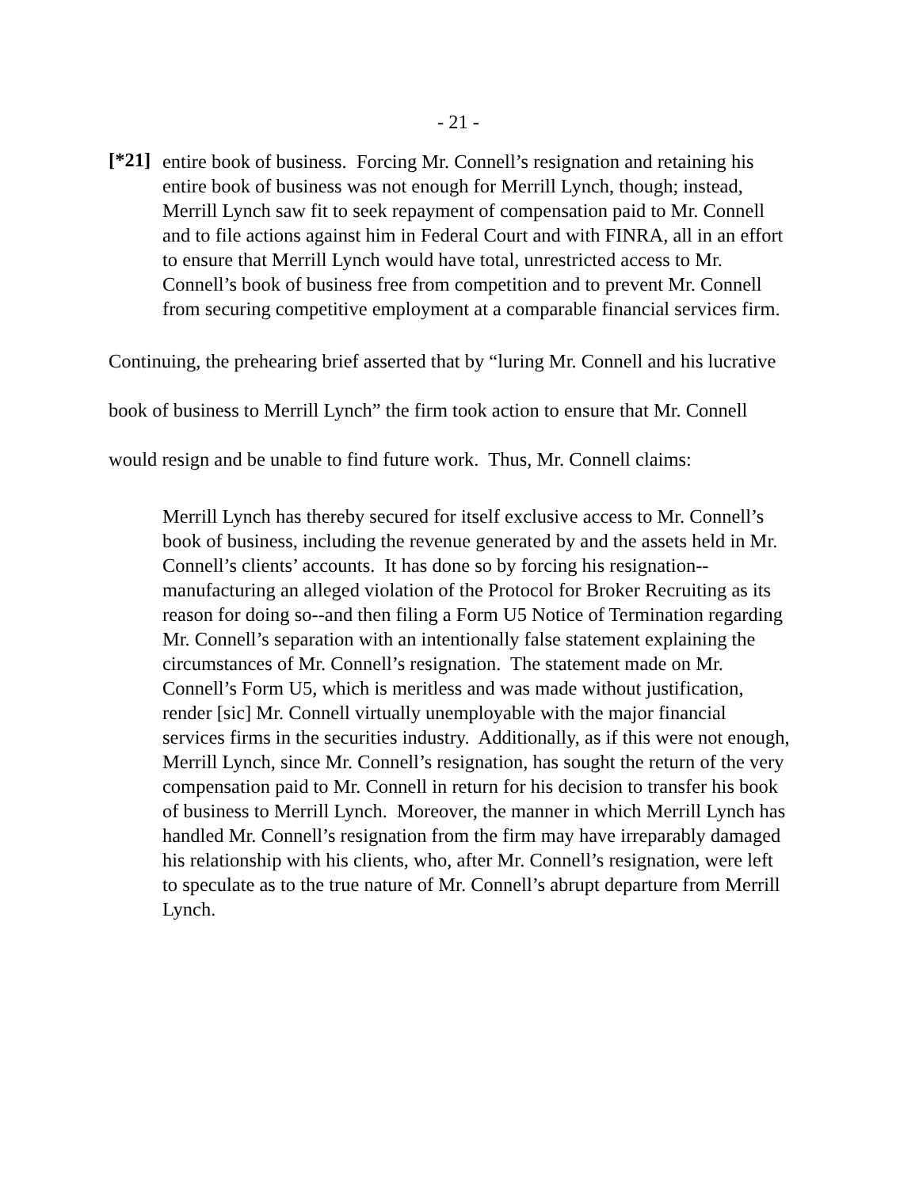- 21 -
[*21]
entire book of business. Forcing Mr. Connell’s resignation and retaining his entire book of business was not enough for Merrill Lynch, though; instead, Merrill Lynch saw fit to seek repayment of compensation paid to Mr. Connell and to file actions against him in Federal Court and with FINRA, all in an effort to ensure that Merrill Lynch would have total, unrestricted access to Mr. Connell’s book of business free from competition and to prevent Mr. Connell from securing competitive employment at a comparable financial services firm.
Continuing, the prehearing brief asserted that by “luring Mr. Connell and his lucrative book of business to Merrill Lynch” the firm took action to ensure that Mr. Connell would resign and be unable to find future work. Thus, Mr. Connell claims:
Merrill Lynch has thereby secured for itself exclusive access to Mr. Connell’s book of business, including the revenue generated by and the assets held in Mr. Connell’s clients’ accounts. It has done so by forcing his resignation--manufacturing an alleged violation of the Protocol for Broker Recruiting as its reason for doing so--and then filing a Form U5 Notice of Termination regarding Mr. Connell’s separation with an intentionally false statement explaining the circumstances of Mr. Connell’s resignation. The statement made on Mr. Connell’s Form U5, which is meritless and was made without justification, render [sic] Mr. Connell virtually unemployable with the major financial services firms in the securities industry. Additionally, as if this were not enough, Merrill Lynch, since Mr. Connell’s resignation, has sought the return of the very compensation paid to Mr. Connell in return for his decision to transfer his book of business to Merrill Lynch. Moreover, the manner in which Merrill Lynch has handled Mr. Connell’s resignation from the firm may have irreparably damaged his relationship with his clients, who, after Mr. Connell’s resignation, were left to speculate as to the true nature of Mr. Connell’s abrupt departure from Merrill Lynch.